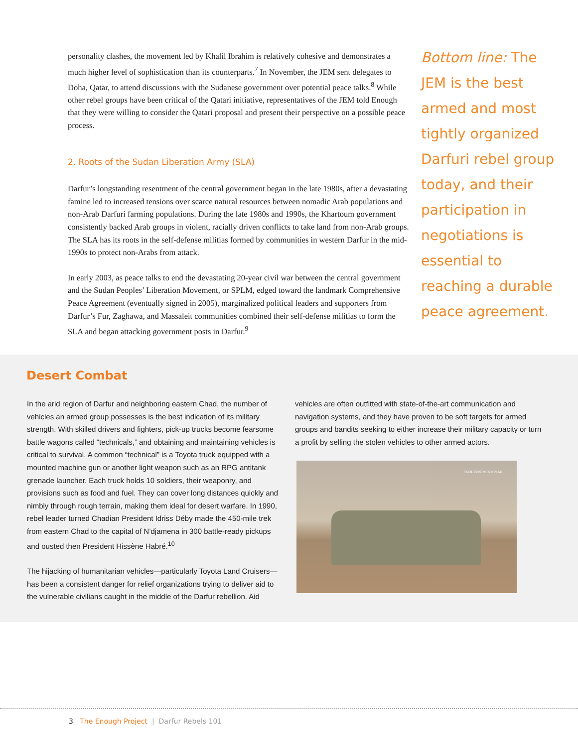personality clashes, the movement led by Khalil Ibrahim is relatively cohesive and demonstrates a much higher level of sophistication than its counterparts.<sup>7</sup> In November, the JEM sent delegates to Doha, Qatar, to attend discussions with the Sudanese government over potential peace talks.<sup>8</sup> While other rebel groups have been critical of the Qatari initiative, representatives of the JEM told Enough that they were willing to consider the Qatari proposal and present their perspective on a possible peace process.
2. Roots of the Sudan Liberation Army (SLA)
Darfur’s longstanding resentment of the central government began in the late 1980s, after a devastating famine led to increased tensions over scarce natural resources between nomadic Arab populations and non-Arab Darfuri farming populations. During the late 1980s and 1990s, the Khartoum government consistently backed Arab groups in violent, racially driven conflicts to take land from non-Arab groups. The SLA has its roots in the self-defense militias formed by communities in western Darfur in the mid-1990s to protect non-Arabs from attack.
In early 2003, as peace talks to end the devastating 20-year civil war between the central government and the Sudan Peoples’ Liberation Movement, or SPLM, edged toward the landmark Comprehensive Peace Agreement (eventually signed in 2005), marginalized political leaders and supporters from Darfur’s Fur, Zaghawa, and Massaleit communities combined their self-defense militias to form the SLA and began attacking government posts in Darfur.<sup>9</sup>
Bottom line: The JEM is the best armed and most tightly organized Darfuri rebel group today, and their participation in negotiations is essential to reaching a durable peace agreement.
Desert Combat
In the arid region of Darfur and neighboring eastern Chad, the number of vehicles an armed group possesses is the best indication of its military strength. With skilled drivers and fighters, pick-up trucks become fearsome battle wagons called “technicals,” and obtaining and maintaining vehicles is critical to survival. A common “technical” is a Toyota truck equipped with a mounted machine gun or another light weapon such as an RPG antitank grenade launcher. Each truck holds 10 soldiers, their weaponry, and provisions such as food and fuel. They can cover long distances quickly and nimbly through rough terrain, making them ideal for desert warfare. In 1990, rebel leader turned Chadian President Idriss Déby made the 450-mile trek from eastern Chad to the capital of N’djamena in 300 battle-ready pickups and ousted then President Hissène Habré.<sup>10</sup>
The hijacking of humanitarian vehicles—particularly Toyota Land Cruisers—has been a consistent danger for relief organizations trying to deliver aid to the vulnerable civilians caught in the middle of the Darfur rebellion. Aid
vehicles are often outfitted with state-of-the-art communication and navigation systems, and they have proven to be soft targets for armed groups and bandits seeking to either increase their military capacity or turn a profit by selling the stolen vehicles to other armed actors.
ENOUGH/OMER ISMAIL
3 The Enough Project | Darfur Rebels 101